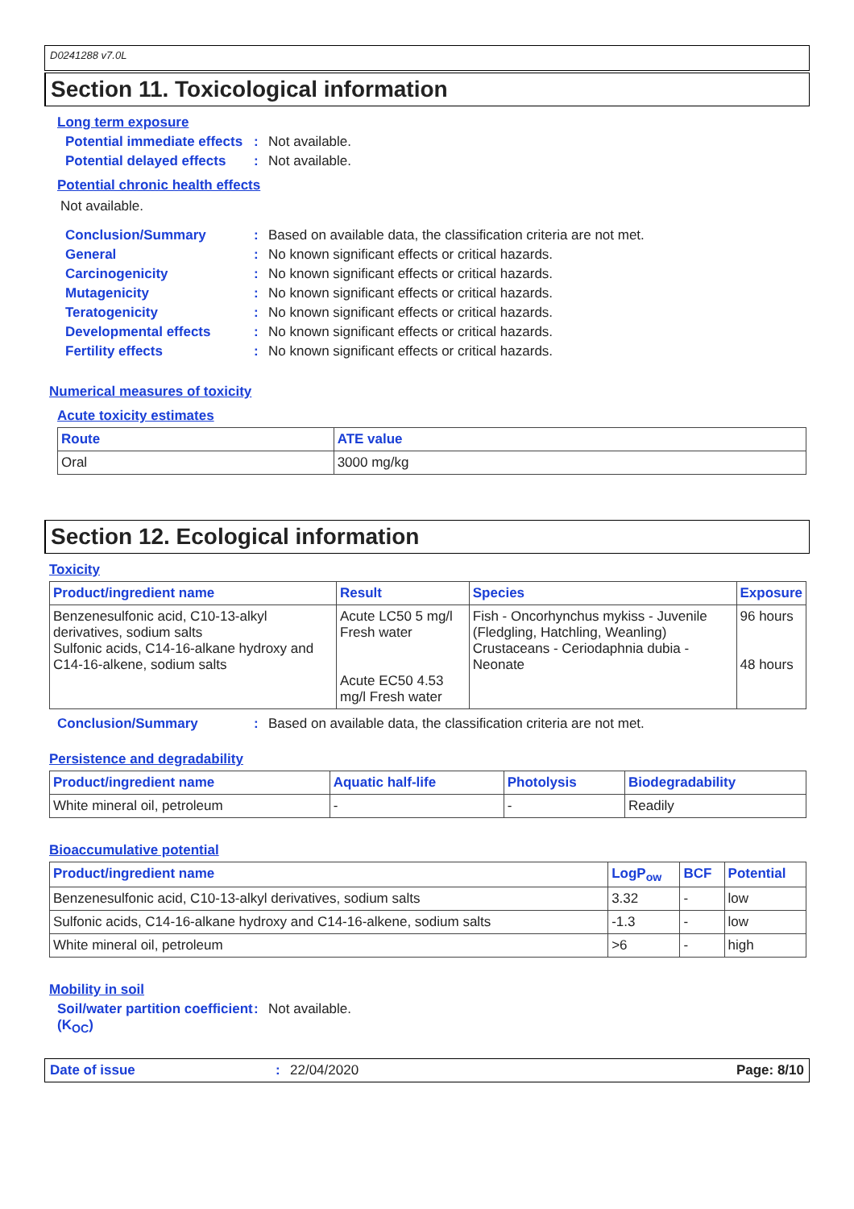D0241288 v7.0L
Section 11. Toxicological information
Long term exposure
Potential immediate effects: Not available.
Potential delayed effects: Not available.
Potential chronic health effects
Not available.
Conclusion/Summary: Based on available data, the classification criteria are not met.
General: No known significant effects or critical hazards.
Carcinogenicity: No known significant effects or critical hazards.
Mutagenicity: No known significant effects or critical hazards.
Teratogenicity: No known significant effects or critical hazards.
Developmental effects: No known significant effects or critical hazards.
Fertility effects: No known significant effects or critical hazards.
Numerical measures of toxicity
Acute toxicity estimates
| Route | ATE value |
| --- | --- |
| Oral | 3000 mg/kg |
Section 12. Ecological information
Toxicity
| Product/ingredient name | Result | Species | Exposure |
| --- | --- | --- | --- |
| Benzenesulfonic acid, C10-13-alkyl derivatives, sodium salts Sulfonic acids, C14-16-alkane hydroxy and C14-16-alkene, sodium salts | Acute LC50 5 mg/l Fresh water Acute EC50 4.53 mg/l Fresh water | Fish - Oncorhynchus mykiss - Juvenile (Fledgling, Hatchling, Weanling) Crustaceans - Ceriodaphnia dubia - Neonate | 96 hours 48 hours |
Conclusion/Summary: Based on available data, the classification criteria are not met.
Persistence and degradability
| Product/ingredient name | Aquatic half-life | Photolysis | Biodegradability |
| --- | --- | --- | --- |
| White mineral oil, petroleum | - | - | Readily |
Bioaccumulative potential
| Product/ingredient name | LogP<sub>ow</sub> | BCF | Potential |
| --- | --- | --- | --- |
| Benzenesulfonic acid, C10-13-alkyl derivatives, sodium salts | 3.32 | - | low |
| Sulfonic acids, C14-16-alkane hydroxy and C14-16-alkene, sodium salts | -1.3 | - | low |
| White mineral oil, petroleum | >6 | - | high |
Mobility in soil
Soil/water partition coefficient (K<sub>OC</sub>): Not available.
Date of issue: 22/04/2020 Page: 8/10